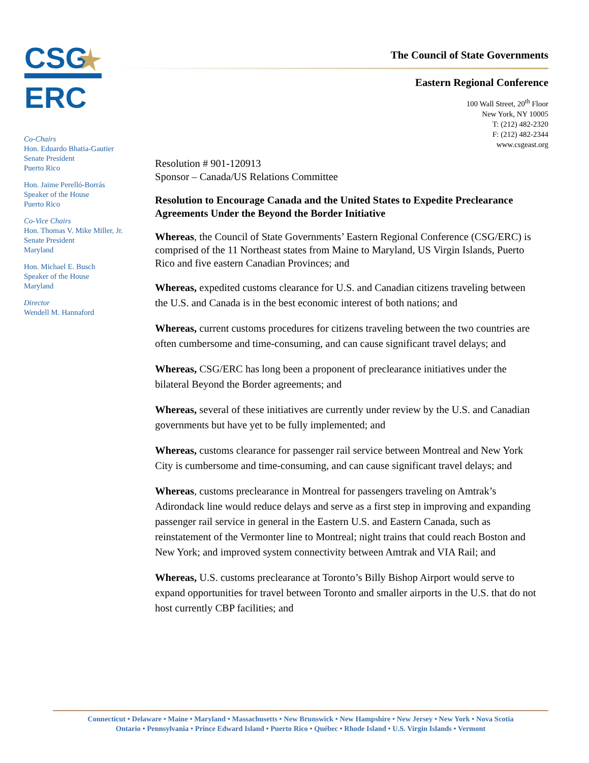CSG
ERC
The Council of State Governments
Eastern Regional Conference
100 Wall Street, 20<sup>th</sup> Floor
New York, NY 10005
T: (212) 482-2320
F: (212) 482-2344
www.csgeast.org
Co-Chairs
Hon. Eduardo Bhatia-Gautier
Senate President
Puerto Rico
Hon. Jaime Perelló-Borrás
Speaker of the House
Puerto Rico
Co-Vice Chairs
Hon. Thomas V. Mike Miller, Jr.
Senate President
Maryland
Hon. Michael E. Busch
Speaker of the House
Maryland
Director
Wendell M. Hannaford
Resolution # 901-120913
Sponsor – Canada/US Relations Committee
Resolution to Encourage Canada and the United States to Expedite Preclearance Agreements Under the Beyond the Border Initiative
Whereas, the Council of State Governments’ Eastern Regional Conference (CSG/ERC) is comprised of the 11 Northeast states from Maine to Maryland, US Virgin Islands, Puerto Rico and five eastern Canadian Provinces; and
Whereas, expedited customs clearance for U.S. and Canadian citizens traveling between the U.S. and Canada is in the best economic interest of both nations; and
Whereas, current customs procedures for citizens traveling between the two countries are often cumbersome and time-consuming, and can cause significant travel delays; and
Whereas, CSG/ERC has long been a proponent of preclearance initiatives under the bilateral Beyond the Border agreements; and
Whereas, several of these initiatives are currently under review by the U.S. and Canadian governments but have yet to be fully implemented; and
Whereas, customs clearance for passenger rail service between Montreal and New York City is cumbersome and time-consuming, and can cause significant travel delays; and
Whereas, customs preclearance in Montreal for passengers traveling on Amtrak’s Adirondack line would reduce delays and serve as a first step in improving and expanding passenger rail service in general in the Eastern U.S. and Eastern Canada, such as reinstatement of the Vermonter line to Montreal; night trains that could reach Boston and New York; and improved system connectivity between Amtrak and VIA Rail; and
Whereas, U.S. customs preclearance at Toronto’s Billy Bishop Airport would serve to expand opportunities for travel between Toronto and smaller airports in the U.S. that do not host currently CBP facilities; and
Connecticut • Delaware • Maine • Maryland • Massachusetts • New Brunswick • New Hampshire • New Jersey • New York • Nova Scotia
Ontario • Pennsylvania • Prince Edward Island • Puerto Rico • Québec • Rhode Island • U.S. Virgin Islands • Vermont